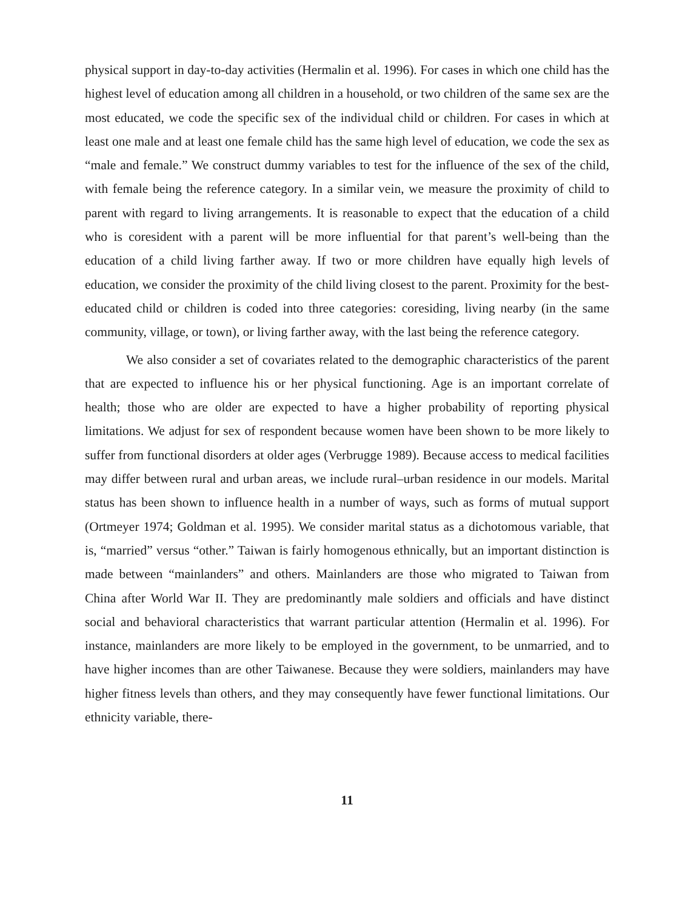physical support in day-to-day activities (Hermalin et al. 1996). For cases in which one child has the highest level of education among all children in a household, or two children of the same sex are the most educated, we code the specific sex of the individual child or children. For cases in which at least one male and at least one female child has the same high level of education, we code the sex as “male and female.” We construct dummy variables to test for the influence of the sex of the child, with female being the reference category. In a similar vein, we measure the proximity of child to parent with regard to living arrangements. It is reasonable to expect that the education of a child who is coresident with a parent will be more influential for that parent’s well-being than the education of a child living farther away. If two or more children have equally high levels of education, we consider the proximity of the child living closest to the parent. Proximity for the best-educated child or children is coded into three categories: coresiding, living nearby (in the same community, village, or town), or living farther away, with the last being the reference category.
We also consider a set of covariates related to the demographic characteristics of the parent that are expected to influence his or her physical functioning. Age is an important correlate of health; those who are older are expected to have a higher probability of reporting physical limitations. We adjust for sex of respondent because women have been shown to be more likely to suffer from functional disorders at older ages (Verbrugge 1989). Because access to medical facilities may differ between rural and urban areas, we include rural–urban residence in our models. Marital status has been shown to influence health in a number of ways, such as forms of mutual support (Ortmeyer 1974; Goldman et al. 1995). We consider marital status as a dichotomous variable, that is, “married” versus “other.” Taiwan is fairly homogenous ethnically, but an important distinction is made between “mainlanders” and others. Mainlanders are those who migrated to Taiwan from China after World War II. They are predominantly male soldiers and officials and have distinct social and behavioral characteristics that warrant particular attention (Hermalin et al. 1996). For instance, mainlanders are more likely to be employed in the government, to be unmarried, and to have higher incomes than are other Taiwanese. Because they were soldiers, mainlanders may have higher fitness levels than others, and they may consequently have fewer functional limitations. Our ethnicity variable, there-
11